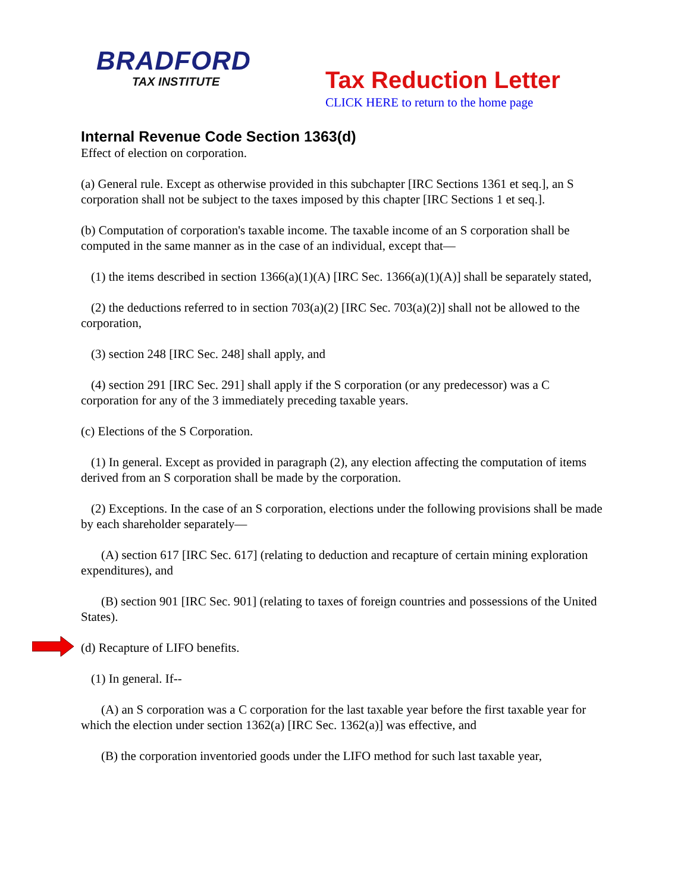BRADFORD
TAX INSTITUTE
Tax Reduction Letter
CLICK HERE to return to the home page
Internal Revenue Code Section 1363(d)
Effect of election on corporation.
(a) General rule. Except as otherwise provided in this subchapter [IRC Sections 1361 et seq.], an S corporation shall not be subject to the taxes imposed by this chapter [IRC Sections 1 et seq.].
(b) Computation of corporation's taxable income. The taxable income of an S corporation shall be computed in the same manner as in the case of an individual, except that—
(1) the items described in section 1366(a)(1)(A) [IRC Sec. 1366(a)(1)(A)] shall be separately stated,
(2) the deductions referred to in section 703(a)(2) [IRC Sec. 703(a)(2)] shall not be allowed to the corporation,
(3) section 248 [IRC Sec. 248] shall apply, and
(4) section 291 [IRC Sec. 291] shall apply if the S corporation (or any predecessor) was a C corporation for any of the 3 immediately preceding taxable years.
(c) Elections of the S Corporation.
(1) In general. Except as provided in paragraph (2), any election affecting the computation of items derived from an S corporation shall be made by the corporation.
(2) Exceptions. In the case of an S corporation, elections under the following provisions shall be made by each shareholder separately—
(A) section 617 [IRC Sec. 617] (relating to deduction and recapture of certain mining exploration expenditures), and
(B) section 901 [IRC Sec. 901] (relating to taxes of foreign countries and possessions of the United States).
(d) Recapture of LIFO benefits.
(1) In general. If--
(A) an S corporation was a C corporation for the last taxable year before the first taxable year for which the election under section 1362(a) [IRC Sec. 1362(a)] was effective, and
(B) the corporation inventoried goods under the LIFO method for such last taxable year,